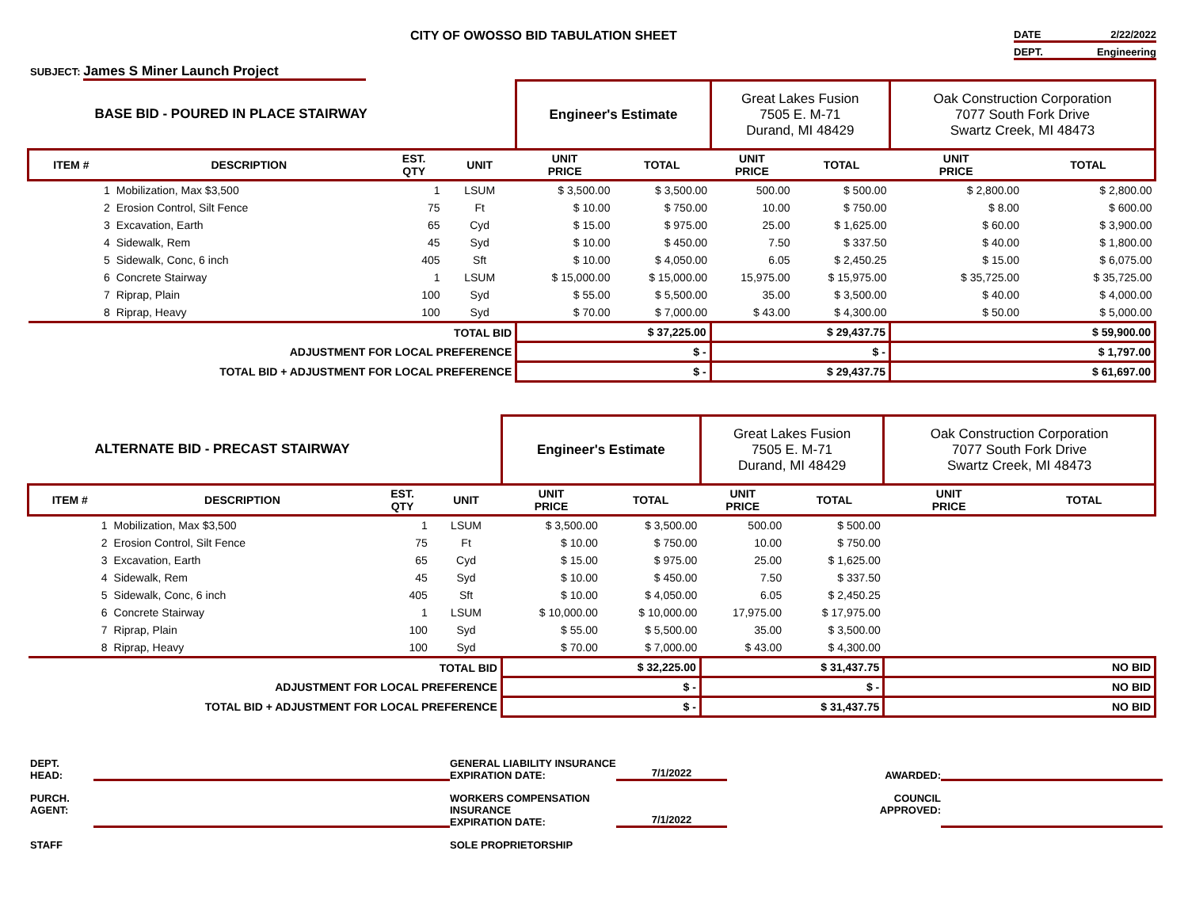CITY OF OWOSSO BID TABULATION SHEET
DATE 2/22/2022
DEPT. Engineering
SUBJECT: James S Miner Launch Project
| BASE BID - POURED IN PLACE STAIRWAY | | | | Engineer's Estimate | | Great Lakes Fusion 7505 E. M-71 Durand, MI 48429 | | Oak Construction Corporation 7077 South Fork Drive Swartz Creek, MI 48473 | |
| ITEM # | DESCRIPTION | EST. QTY | UNIT | UNIT PRICE | TOTAL | UNIT PRICE | TOTAL | UNIT PRICE | TOTAL |
| 1 | Mobilization, Max $3,500 | 1 | LSUM | $ 3,500.00 | $ 3,500.00 | 500.00 | $ 500.00 | $ 2,800.00 | $ 2,800.00 |
| 2 | Erosion Control, Silt Fence | 75 | Ft | $ 10.00 | $ 750.00 | 10.00 | $ 750.00 | $ 8.00 | $ 600.00 |
| 3 | Excavation, Earth | 65 | Cyd | $ 15.00 | $ 975.00 | 25.00 | $ 1,625.00 | $ 60.00 | $ 3,900.00 |
| 4 | Sidewalk, Rem | 45 | Syd | $ 10.00 | $ 450.00 | 7.50 | $ 337.50 | $ 40.00 | $ 1,800.00 |
| 5 | Sidewalk, Conc, 6 inch | 405 | Sft | $ 10.00 | $ 4,050.00 | 6.05 | $ 2,450.25 | $ 15.00 | $ 6,075.00 |
| 6 | Concrete Stairway | 1 | LSUM | $ 15,000.00 | $ 15,000.00 | 15,975.00 | $ 15,975.00 | $ 35,725.00 | $ 35,725.00 |
| 7 | Riprap, Plain | 100 | Syd | $ 55.00 | $ 5,500.00 | 35.00 | $ 3,500.00 | $ 40.00 | $ 4,000.00 |
| 8 | Riprap, Heavy | 100 | Syd | $ 70.00 | $ 7,000.00 | $ 43.00 | $ 4,300.00 | $ 50.00 | $ 5,000.00 |
| TOTAL BID | | | | $ 37,225.00 | | $ 29,437.75 | | $ 59,900.00 | |
| ADJUSTMENT FOR LOCAL PREFERENCE | | | | $ - | | $ - | | $ 1,797.00 | |
| TOTAL BID + ADJUSTMENT FOR LOCAL PREFERENCE | | | | $ - | | $ 29,437.75 | | $ 61,697.00 | |
| ALTERNATE BID - PRECAST STAIRWAY | | | | Engineer's Estimate | | Great Lakes Fusion 7505 E. M-71 Durand, MI 48429 | | Oak Construction Corporation 7077 South Fork Drive Swartz Creek, MI 48473 | |
| ITEM # | DESCRIPTION | EST. QTY | UNIT | UNIT PRICE | TOTAL | UNIT PRICE | TOTAL | UNIT PRICE | TOTAL |
| 1 | Mobilization, Max $3,500 | 1 | LSUM | $ 3,500.00 | $ 3,500.00 | 500.00 | $ 500.00 | | |
| 2 | Erosion Control, Silt Fence | 75 | Ft | $ 10.00 | $ 750.00 | 10.00 | $ 750.00 | | |
| 3 | Excavation, Earth | 65 | Cyd | $ 15.00 | $ 975.00 | 25.00 | $ 1,625.00 | | |
| 4 | Sidewalk, Rem | 45 | Syd | $ 10.00 | $ 450.00 | 7.50 | $ 337.50 | | |
| 5 | Sidewalk, Conc, 6 inch | 405 | Sft | $ 10.00 | $ 4,050.00 | 6.05 | $ 2,450.25 | | |
| 6 | Concrete Stairway | 1 | LSUM | $ 10,000.00 | $ 10,000.00 | 17,975.00 | $ 17,975.00 | | |
| 7 | Riprap, Plain | 100 | Syd | $ 55.00 | $ 5,500.00 | 35.00 | $ 3,500.00 | | |
| 8 | Riprap, Heavy | 100 | Syd | $ 70.00 | $ 7,000.00 | $ 43.00 | $ 4,300.00 | | |
| TOTAL BID | | | | $ 32,225.00 | | $ 31,437.75 | | NO BID | |
| ADJUSTMENT FOR LOCAL PREFERENCE | | | | $ - | | $ - | | NO BID | |
| TOTAL BID + ADJUSTMENT FOR LOCAL PREFERENCE | | | | $ - | | $ 31,437.75 | | NO BID | |
DEPT.
HEAD:
GENERAL LIABILITY INSURANCE
EXPIRATION DATE:
7/1/2022
AWARDED:
PURCH.
AGENT:
WORKERS COMPENSATION INSURANCE
EXPIRATION DATE:
7/1/2022
COUNCIL
APPROVED:
STAFF
SOLE PROPRIETORSHIP